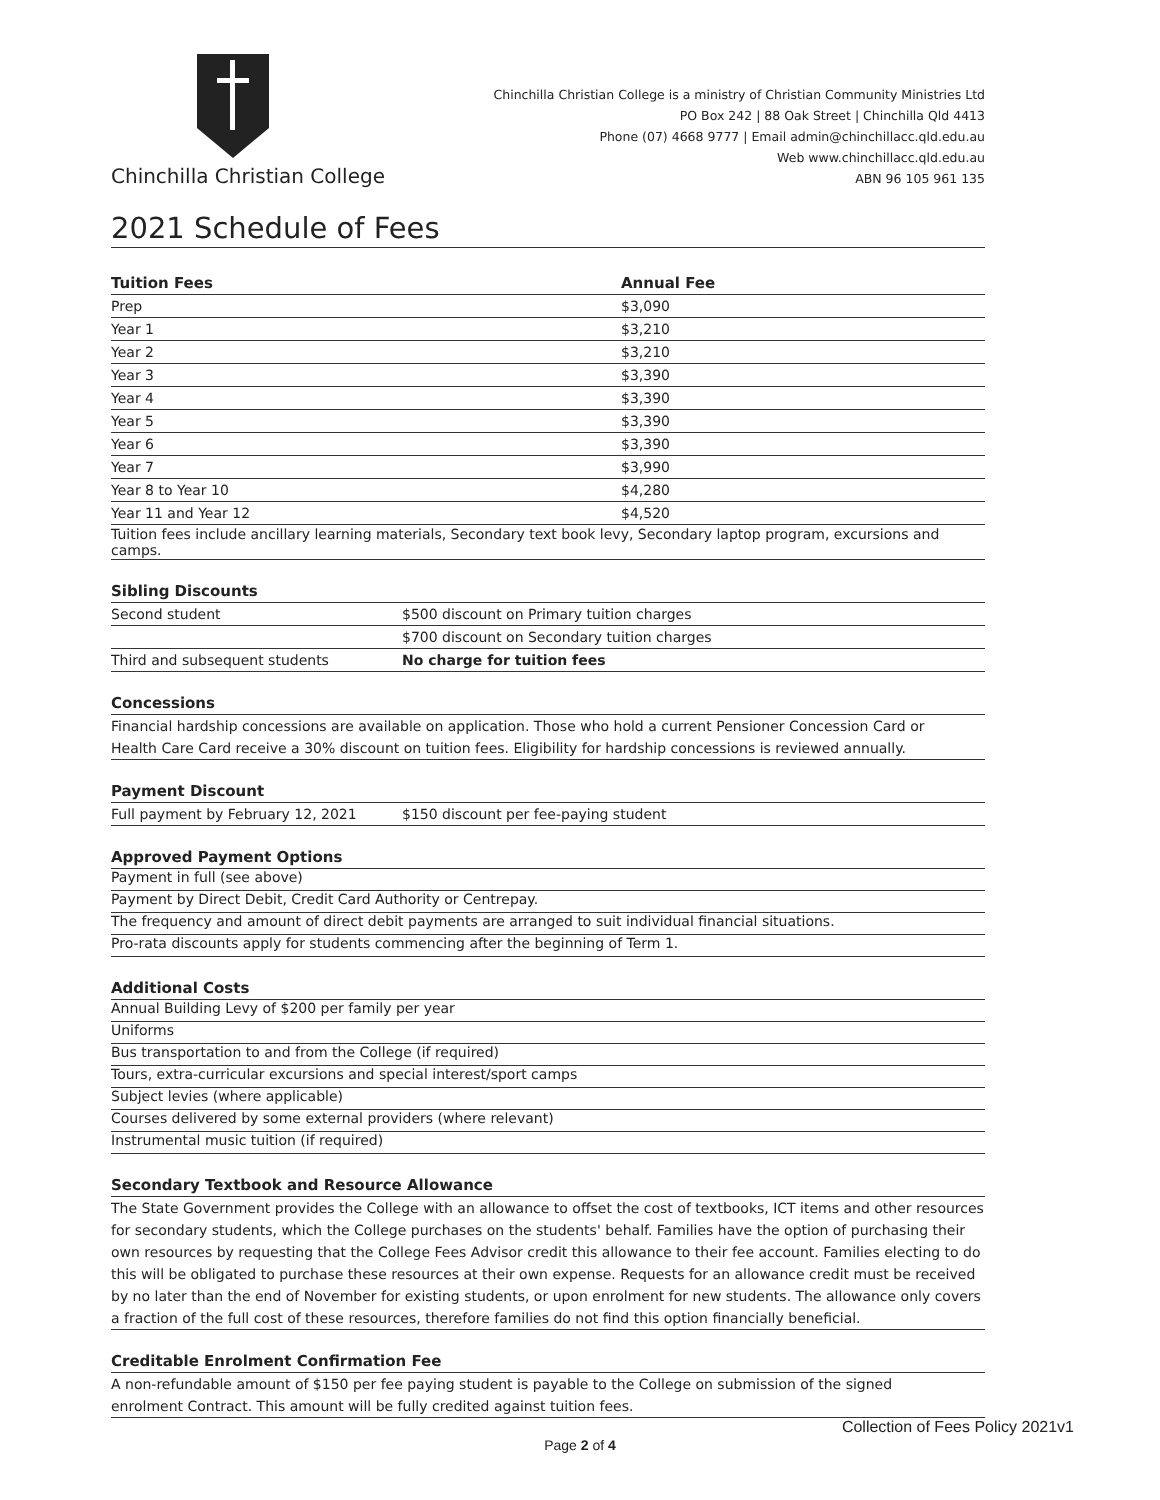Chinchilla Christian College
Chinchilla Christian College is a ministry of Christian Community Ministries Ltd
PO Box 242 | 88 Oak Street | Chinchilla Qld 4413
Phone (07) 4668 9777 | Email admin@chinchillacc.qld.edu.au
Web www.chinchillacc.qld.edu.au
ABN 96 105 961 135
2021 Schedule of Fees
| Tuition Fees | Annual Fee |
| --- | --- |
| Prep | $3,090 |
| Year 1 | $3,210 |
| Year 2 | $3,210 |
| Year 3 | $3,390 |
| Year 4 | $3,390 |
| Year 5 | $3,390 |
| Year 6 | $3,390 |
| Year 7 | $3,990 |
| Year 8 to Year 10 | $4,280 |
| Year 11 and Year 12 | $4,520 |
| Tuition fees include ancillary learning materials, Secondary text book levy, Secondary laptop program, excursions and camps. | |
Sibling Discounts
| Second student | $500 discount on Primary tuition charges |
| | $700 discount on Secondary tuition charges |
| Third and subsequent students | No charge for tuition fees |
Concessions
Financial hardship concessions are available on application. Those who hold a current Pensioner Concession Card or
Health Care Card receive a 30% discount on tuition fees. Eligibility for hardship concessions is reviewed annually.
Payment Discount
| Full payment by February 12, 2021 | $150 discount per fee-paying student |
Approved Payment Options
Payment in full (see above)
Payment by Direct Debit, Credit Card Authority or Centrepay.
The frequency and amount of direct debit payments are arranged to suit individual financial situations.
Pro-rata discounts apply for students commencing after the beginning of Term 1.
Additional Costs
Annual Building Levy of $200 per family per year
Uniforms
Bus transportation to and from the College (if required)
Tours, extra-curricular excursions and special interest/sport camps
Subject levies (where applicable)
Courses delivered by some external providers (where relevant)
Instrumental music tuition (if required)
Secondary Textbook and Resource Allowance
The State Government provides the College with an allowance to offset the cost of textbooks, ICT items and other resources for secondary students, which the College purchases on the students' behalf. Families have the option of purchasing their own resources by requesting that the College Fees Advisor credit this allowance to their fee account. Families electing to do this will be obligated to purchase these resources at their own expense. Requests for an allowance credit must be received by no later than the end of November for existing students, or upon enrolment for new students. The allowance only covers a fraction of the full cost of these resources, therefore families do not find this option financially beneficial.
Creditable Enrolment Confirmation Fee
A non-refundable amount of $150 per fee paying student is payable to the College on submission of the signed
enrolment Contract. This amount will be fully credited against tuition fees.
Collection of Fees Policy 2021v1
Page 2 of 4